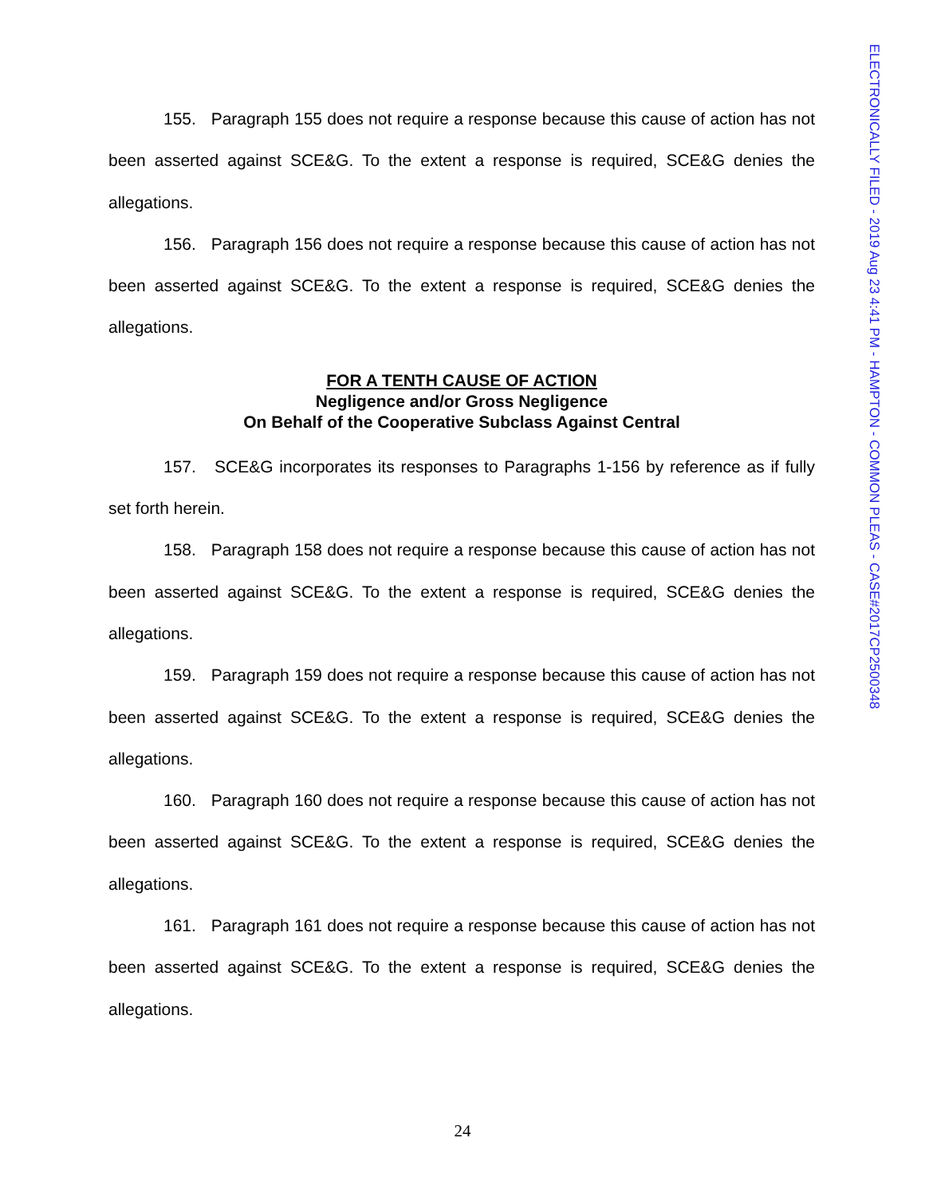ELECTRONICALLY FILED - 2019 Aug 23 4:41 PM - HAMPTON - COMMON PLEAS - CASE#2017CP2500348
155. Paragraph 155 does not require a response because this cause of action has not been asserted against SCE&G. To the extent a response is required, SCE&G denies the allegations.
156. Paragraph 156 does not require a response because this cause of action has not been asserted against SCE&G. To the extent a response is required, SCE&G denies the allegations.
FOR A TENTH CAUSE OF ACTION
Negligence and/or Gross Negligence
On Behalf of the Cooperative Subclass Against Central
157. SCE&G incorporates its responses to Paragraphs 1-156 by reference as if fully set forth herein.
158. Paragraph 158 does not require a response because this cause of action has not been asserted against SCE&G. To the extent a response is required, SCE&G denies the allegations.
159. Paragraph 159 does not require a response because this cause of action has not been asserted against SCE&G. To the extent a response is required, SCE&G denies the allegations.
160. Paragraph 160 does not require a response because this cause of action has not been asserted against SCE&G. To the extent a response is required, SCE&G denies the allegations.
161. Paragraph 161 does not require a response because this cause of action has not been asserted against SCE&G. To the extent a response is required, SCE&G denies the allegations.
24